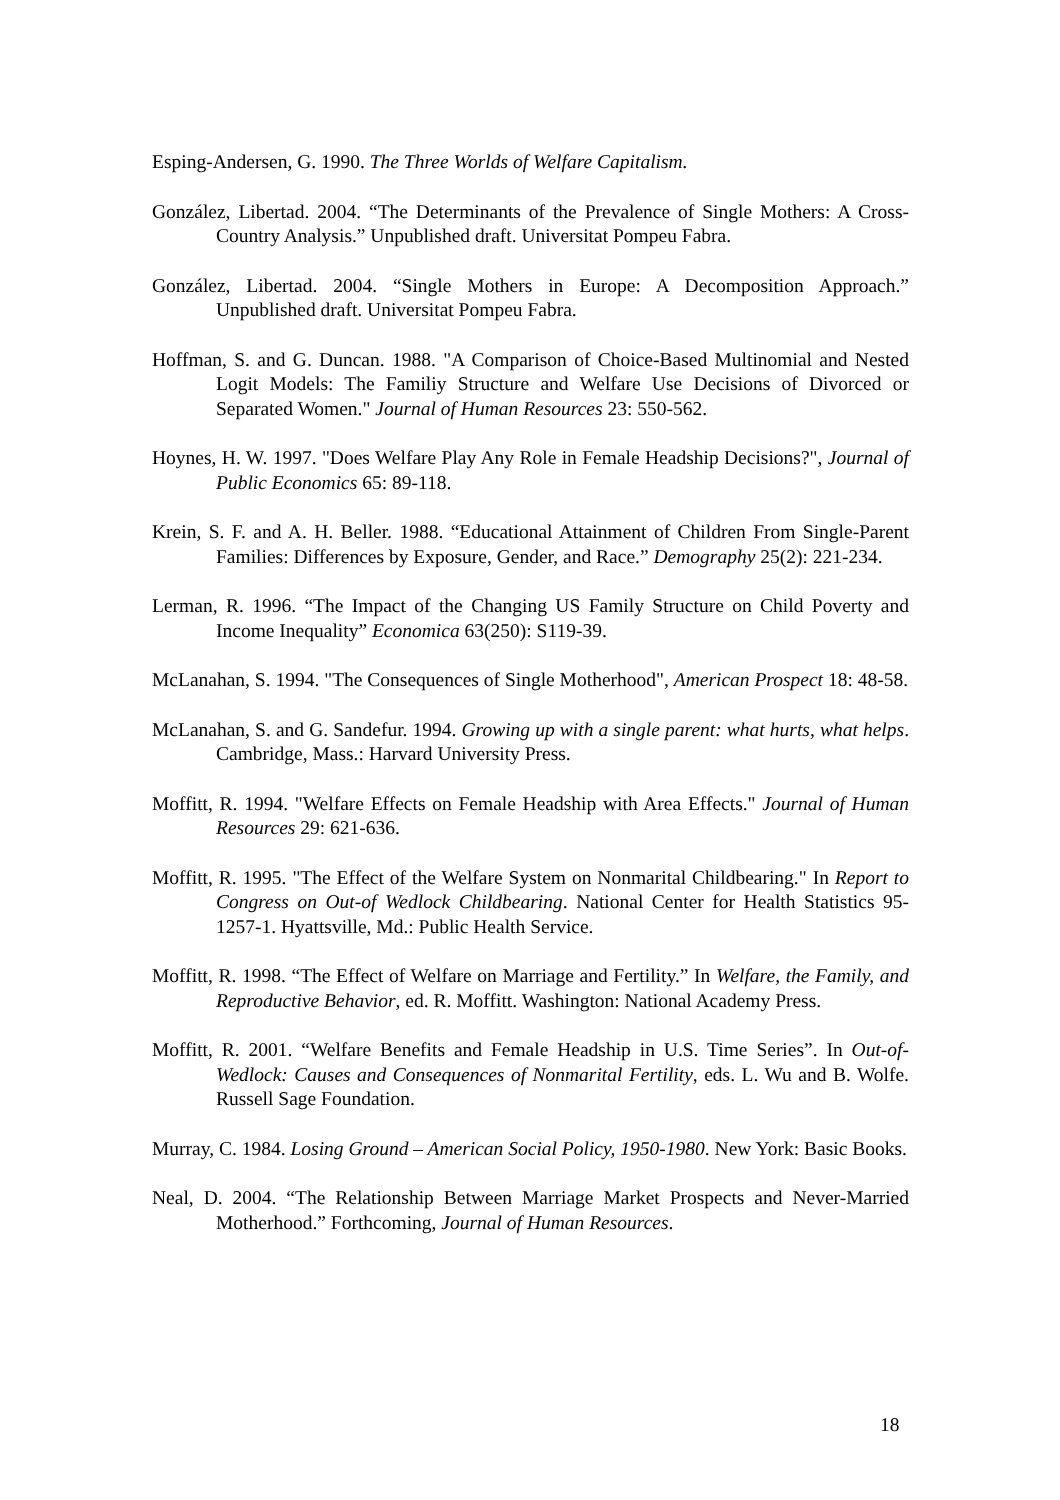Esping-Andersen, G. 1990. The Three Worlds of Welfare Capitalism.
González, Libertad. 2004. “The Determinants of the Prevalence of Single Mothers: A Cross-Country Analysis.” Unpublished draft. Universitat Pompeu Fabra.
González, Libertad. 2004. “Single Mothers in Europe: A Decomposition Approach.” Unpublished draft. Universitat Pompeu Fabra.
Hoffman, S. and G. Duncan. 1988. "A Comparison of Choice-Based Multinomial and Nested Logit Models: The Familiy Structure and Welfare Use Decisions of Divorced or Separated Women." Journal of Human Resources 23: 550-562.
Hoynes, H. W. 1997. "Does Welfare Play Any Role in Female Headship Decisions?", Journal of Public Economics 65: 89-118.
Krein, S. F. and A. H. Beller. 1988. “Educational Attainment of Children From Single-Parent Families: Differences by Exposure, Gender, and Race.” Demography 25(2): 221-234.
Lerman, R. 1996. “The Impact of the Changing US Family Structure on Child Poverty and Income Inequality” Economica 63(250): S119-39.
McLanahan, S. 1994. "The Consequences of Single Motherhood", American Prospect 18: 48-58.
McLanahan, S. and G. Sandefur. 1994. Growing up with a single parent: what hurts, what helps. Cambridge, Mass.: Harvard University Press.
Moffitt, R. 1994. "Welfare Effects on Female Headship with Area Effects." Journal of Human Resources 29: 621-636.
Moffitt, R. 1995. "The Effect of the Welfare System on Nonmarital Childbearing." In Report to Congress on Out-of Wedlock Childbearing. National Center for Health Statistics 95-1257-1. Hyattsville, Md.: Public Health Service.
Moffitt, R. 1998. “The Effect of Welfare on Marriage and Fertility.” In Welfare, the Family, and Reproductive Behavior, ed. R. Moffitt. Washington: National Academy Press.
Moffitt, R. 2001. “Welfare Benefits and Female Headship in U.S. Time Series”. In Out-of-Wedlock: Causes and Consequences of Nonmarital Fertility, eds. L. Wu and B. Wolfe. Russell Sage Foundation.
Murray, C. 1984. Losing Ground – American Social Policy, 1950-1980. New York: Basic Books.
Neal, D. 2004. “The Relationship Between Marriage Market Prospects and Never-Married Motherhood.” Forthcoming, Journal of Human Resources.
18